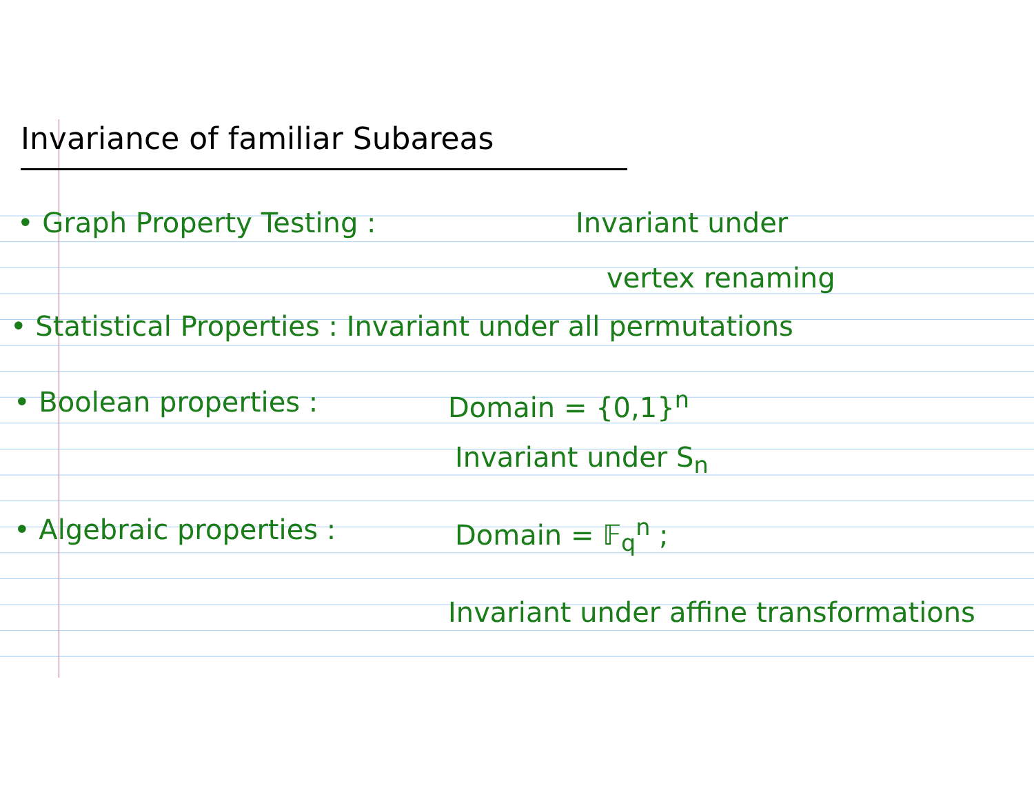Invariance of familiar Subareas
• Graph Property Testing : Invariant under
vertex renaming
• Statistical Properties : Invariant under all permutations
• Boolean properties : Domain = {0,1}<sup>n</sup>
Invariant under S<sub>n</sub>
• Algebraic properties : Domain = 𝔽<sub>q</sub><sup>n</sup> ;
Invariant under affine transformations